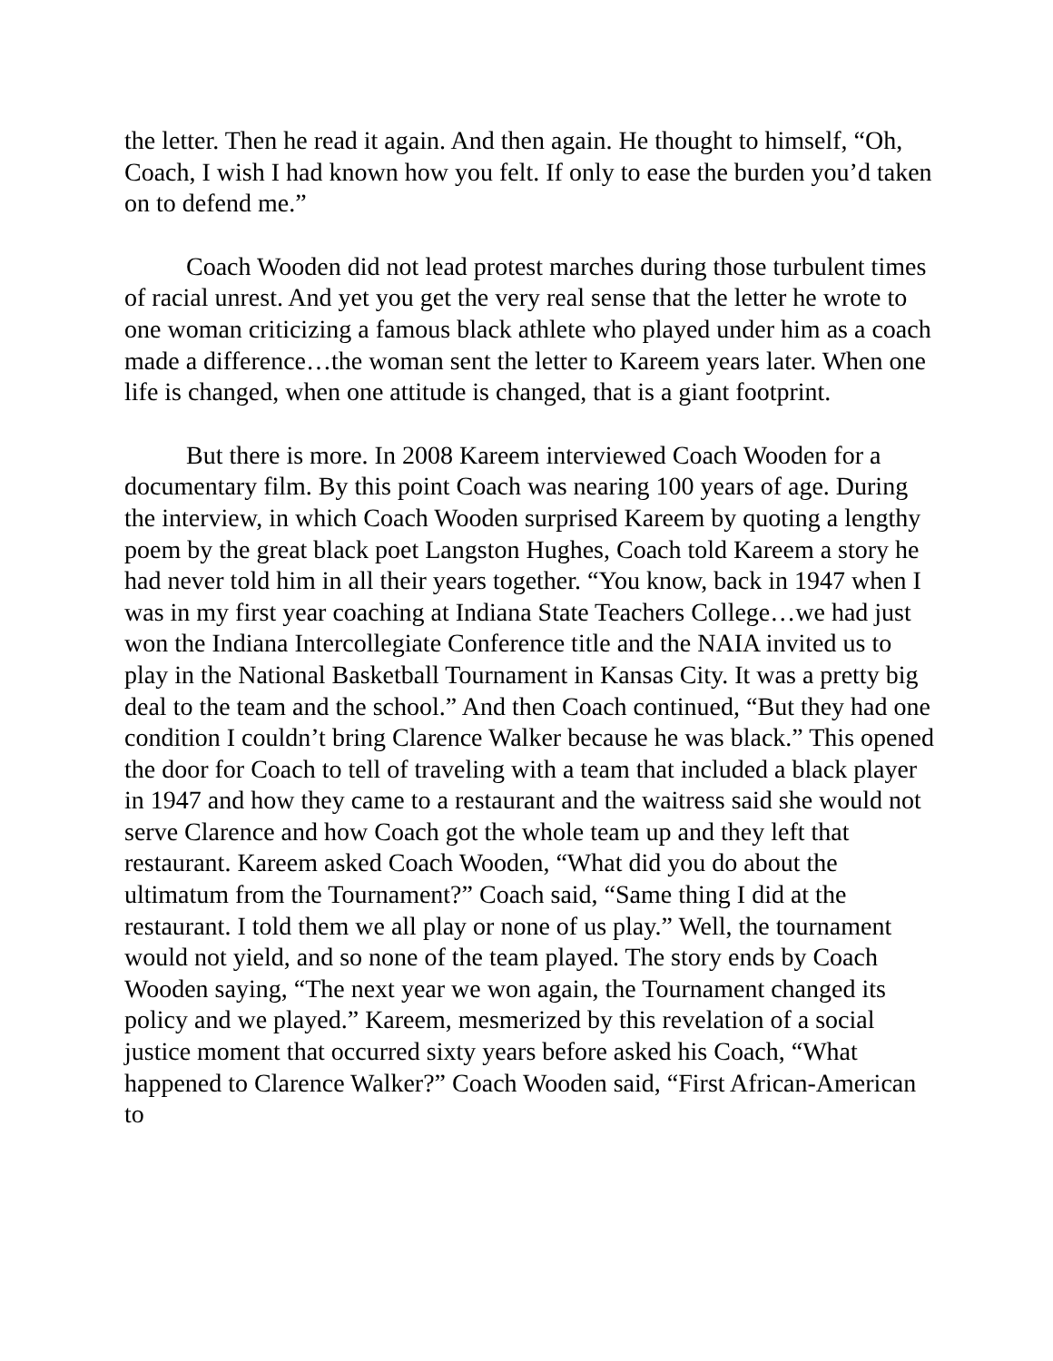the letter. Then he read it again. And then again. He thought to himself, “Oh, Coach, I wish I had known how you felt. If only to ease the burden you’d taken on to defend me.”
Coach Wooden did not lead protest marches during those turbulent times of racial unrest. And yet you get the very real sense that the letter he wrote to one woman criticizing a famous black athlete who played under him as a coach made a difference…the woman sent the letter to Kareem years later. When one life is changed, when one attitude is changed, that is a giant footprint.
But there is more. In 2008 Kareem interviewed Coach Wooden for a documentary film. By this point Coach was nearing 100 years of age. During the interview, in which Coach Wooden surprised Kareem by quoting a lengthy poem by the great black poet Langston Hughes, Coach told Kareem a story he had never told him in all their years together. “You know, back in 1947 when I was in my first year coaching at Indiana State Teachers College…we had just won the Indiana Intercollegiate Conference title and the NAIA invited us to play in the National Basketball Tournament in Kansas City. It was a pretty big deal to the team and the school.” And then Coach continued, “But they had one condition I couldn’t bring Clarence Walker because he was black.” This opened the door for Coach to tell of traveling with a team that included a black player in 1947 and how they came to a restaurant and the waitress said she would not serve Clarence and how Coach got the whole team up and they left that restaurant. Kareem asked Coach Wooden, “What did you do about the ultimatum from the Tournament?” Coach said, “Same thing I did at the restaurant. I told them we all play or none of us play.” Well, the tournament would not yield, and so none of the team played. The story ends by Coach Wooden saying, “The next year we won again, the Tournament changed its policy and we played.” Kareem, mesmerized by this revelation of a social justice moment that occurred sixty years before asked his Coach, “What happened to Clarence Walker?” Coach Wooden said, “First African-American to